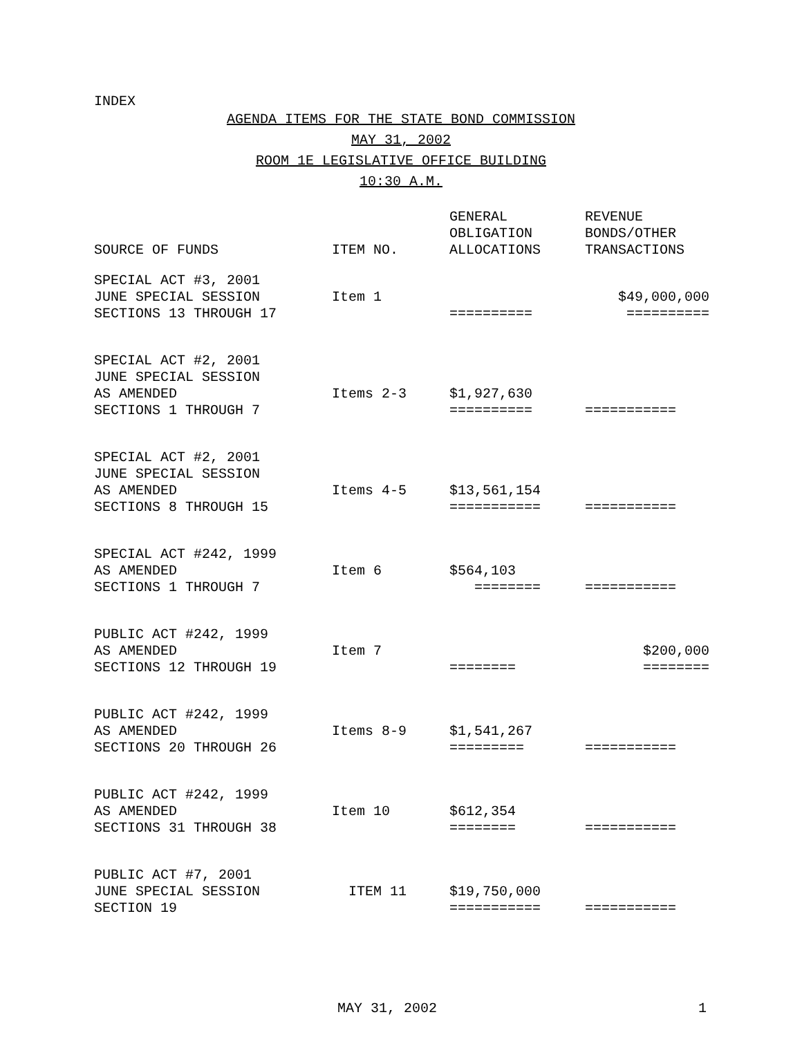INDEX
AGENDA ITEMS FOR THE STATE BOND COMMISSION
MAY 31, 2002
ROOM 1E LEGISLATIVE OFFICE BUILDING
10:30 A.M.
| SOURCE OF FUNDS | ITEM NO. | GENERAL OBLIGATION ALLOCATIONS | REVENUE BONDS/OTHER TRANSACTIONS |
| --- | --- | --- | --- |
| SPECIAL ACT #3, 2001 JUNE SPECIAL SESSION SECTIONS 13 THROUGH 17 | Item 1 | ========== | $49,000,000 ========== |
| SPECIAL ACT #2, 2001 JUNE SPECIAL SESSION AS AMENDED SECTIONS 1 THROUGH 7 | Items 2-3 | $1,927,630 ========== | =========== |
| SPECIAL ACT #2, 2001 JUNE SPECIAL SESSION AS AMENDED SECTIONS 8 THROUGH 15 | Items 4-5 | $13,561,154 =========== | =========== |
| SPECIAL ACT #242, 1999 AS AMENDED SECTIONS 1 THROUGH 7 | Item 6 | $564,103 ======== | =========== |
| PUBLIC ACT #242, 1999 AS AMENDED SECTIONS 12 THROUGH 19 | Item 7 | ======== | $200,000 ======== |
| PUBLIC ACT #242, 1999 AS AMENDED SECTIONS 20 THROUGH 26 | Items 8-9 | $1,541,267 ========= | =========== |
| PUBLIC ACT #242, 1999 AS AMENDED SECTIONS 31 THROUGH 38 | Item 10 | $612,354 ======== | =========== |
| PUBLIC ACT #7, 2001 JUNE SPECIAL SESSION SECTION 19 | ITEM 11 | $19,750,000 =========== | =========== |
MAY 31, 2002 1